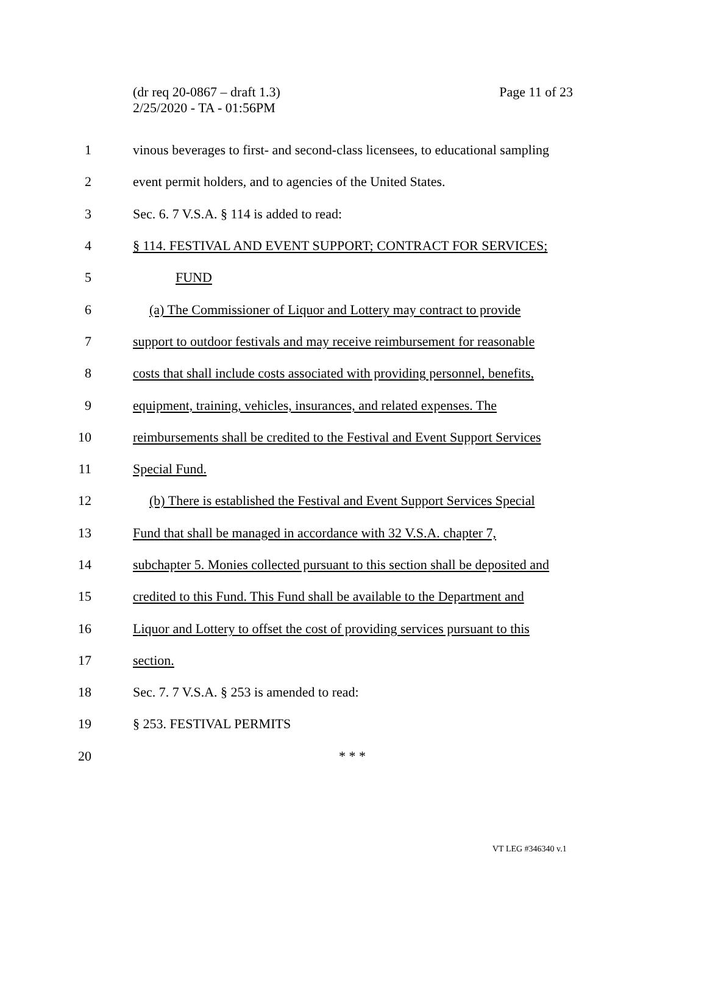Page 11 of 23 (dr req 20-0867 – draft 1.3)
2/25/2020 - TA - 01:56PM
1
vinous beverages to first- and second-class licensees, to educational sampling
2
event permit holders, and to agencies of the United States.
3
Sec. 6. 7 V.S.A. § 114 is added to read:
4
§ 114. FESTIVAL AND EVENT SUPPORT; CONTRACT FOR SERVICES;
5 FUND
6
(a) The Commissioner of Liquor and Lottery may contract to provide
7
support to outdoor festivals and may receive reimbursement for reasonable
8
costs that shall include costs associated with providing personnel, benefits,
9
equipment, training, vehicles, insurances, and related expenses. The
10
reimbursements shall be credited to the Festival and Event Support Services
11 Special Fund.
12
(b) There is established the Festival and Event Support Services Special
13
Fund that shall be managed in accordance with 32 V.S.A. chapter 7,
14
subchapter 5. Monies collected pursuant to this section shall be deposited and
15
credited to this Fund. This Fund shall be available to the Department and
16
Liquor and Lottery to offset the cost of providing services pursuant to this
17 section.
18
Sec. 7. 7 V.S.A. § 253 is amended to read:
19 § 253. FESTIVAL PERMITS
20 * * *
VT LEG #346340 v.1